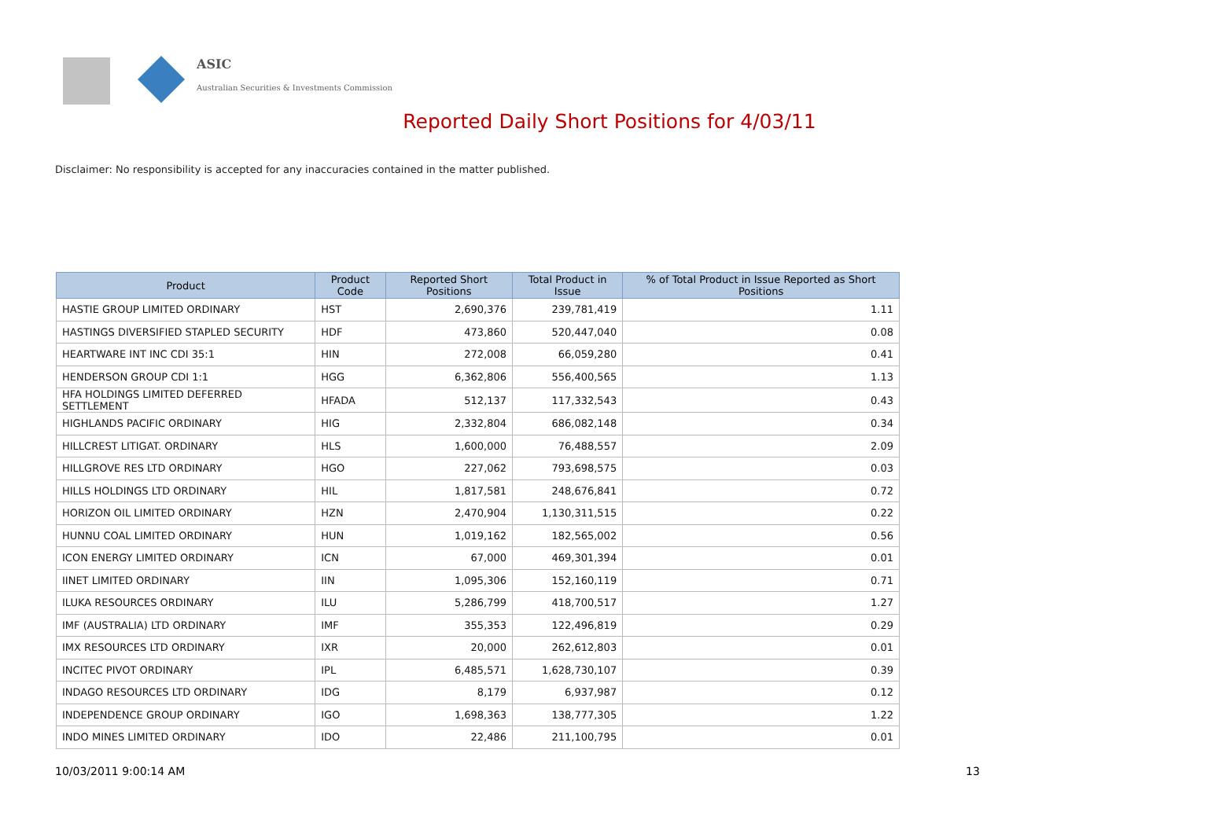ASIC
Australian Securities & Investments Commission
Reported Daily Short Positions for 4/03/11
Disclaimer: No responsibility is accepted for any inaccuracies contained in the matter published.
| Product | Product Code | Reported Short Positions | Total Product in Issue | % of Total Product in Issue Reported as Short Positions |
| --- | --- | --- | --- | --- |
| HASTIE GROUP LIMITED ORDINARY | HST | 2,690,376 | 239,781,419 | 1.11 |
| HASTINGS DIVERSIFIED STAPLED SECURITY | HDF | 473,860 | 520,447,040 | 0.08 |
| HEARTWARE INT INC CDI 35:1 | HIN | 272,008 | 66,059,280 | 0.41 |
| HENDERSON GROUP CDI 1:1 | HGG | 6,362,806 | 556,400,565 | 1.13 |
| HFA HOLDINGS LIMITED DEFERRED SETTLEMENT | HFADA | 512,137 | 117,332,543 | 0.43 |
| HIGHLANDS PACIFIC ORDINARY | HIG | 2,332,804 | 686,082,148 | 0.34 |
| HILLCREST LITIGAT. ORDINARY | HLS | 1,600,000 | 76,488,557 | 2.09 |
| HILLGROVE RES LTD ORDINARY | HGO | 227,062 | 793,698,575 | 0.03 |
| HILLS HOLDINGS LTD ORDINARY | HIL | 1,817,581 | 248,676,841 | 0.72 |
| HORIZON OIL LIMITED ORDINARY | HZN | 2,470,904 | 1,130,311,515 | 0.22 |
| HUNNU COAL LIMITED ORDINARY | HUN | 1,019,162 | 182,565,002 | 0.56 |
| ICON ENERGY LIMITED ORDINARY | ICN | 67,000 | 469,301,394 | 0.01 |
| IINET LIMITED ORDINARY | IIN | 1,095,306 | 152,160,119 | 0.71 |
| ILUKA RESOURCES ORDINARY | ILU | 5,286,799 | 418,700,517 | 1.27 |
| IMF (AUSTRALIA) LTD ORDINARY | IMF | 355,353 | 122,496,819 | 0.29 |
| IMX RESOURCES LTD ORDINARY | IXR | 20,000 | 262,612,803 | 0.01 |
| INCITEC PIVOT ORDINARY | IPL | 6,485,571 | 1,628,730,107 | 0.39 |
| INDAGO RESOURCES LTD ORDINARY | IDG | 8,179 | 6,937,987 | 0.12 |
| INDEPENDENCE GROUP ORDINARY | IGO | 1,698,363 | 138,777,305 | 1.22 |
| INDO MINES LIMITED ORDINARY | IDO | 22,486 | 211,100,795 | 0.01 |
10/03/2011 9:00:14 AM 13